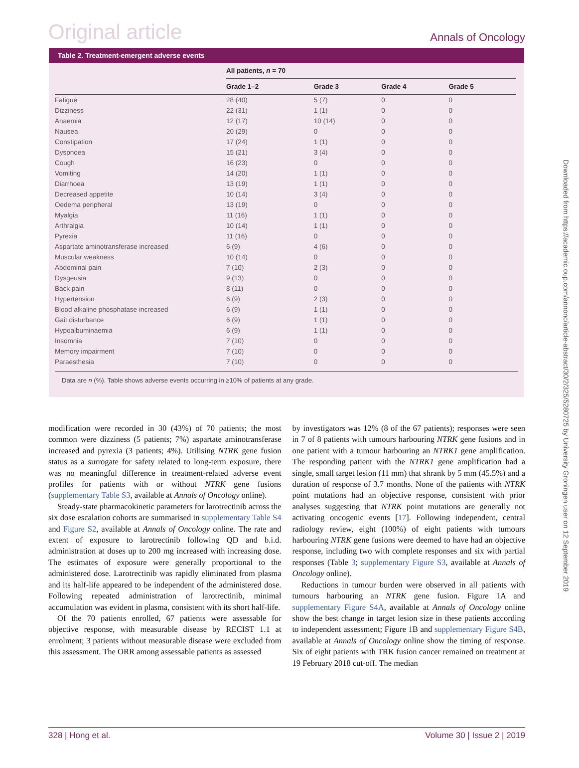Original article Annals of Oncology
Table 2. Treatment-emergent adverse events
| | All patients, n = 70 | | | |
| --- | --- | --- | --- | --- |
| | Grade 1–2 | Grade 3 | Grade 4 | Grade 5 |
| Fatigue | 28 (40) | 5 (7) | 0 | 0 |
| Dizziness | 22 (31) | 1 (1) | 0 | 0 |
| Anaemia | 12 (17) | 10 (14) | 0 | 0 |
| Nausea | 20 (29) | 0 | 0 | 0 |
| Constipation | 17 (24) | 1 (1) | 0 | 0 |
| Dyspnoea | 15 (21) | 3 (4) | 0 | 0 |
| Cough | 16 (23) | 0 | 0 | 0 |
| Vomiting | 14 (20) | 1 (1) | 0 | 0 |
| Diarrhoea | 13 (19) | 1 (1) | 0 | 0 |
| Decreased appetite | 10 (14) | 3 (4) | 0 | 0 |
| Oedema peripheral | 13 (19) | 0 | 0 | 0 |
| Myalgia | 11 (16) | 1 (1) | 0 | 0 |
| Arthralgia | 10 (14) | 1 (1) | 0 | 0 |
| Pyrexia | 11 (16) | 0 | 0 | 0 |
| Aspartate aminotransferase increased | 6 (9) | 4 (6) | 0 | 0 |
| Muscular weakness | 10 (14) | 0 | 0 | 0 |
| Abdominal pain | 7 (10) | 2 (3) | 0 | 0 |
| Dysgeusia | 9 (13) | 0 | 0 | 0 |
| Back pain | 8 (11) | 0 | 0 | 0 |
| Hypertension | 6 (9) | 2 (3) | 0 | 0 |
| Blood alkaline phosphatase increased | 6 (9) | 1 (1) | 0 | 0 |
| Gait disturbance | 6 (9) | 1 (1) | 0 | 0 |
| Hypoalbuminaemia | 6 (9) | 1 (1) | 0 | 0 |
| Insomnia | 7 (10) | 0 | 0 | 0 |
| Memory impairment | 7 (10) | 0 | 0 | 0 |
| Paraesthesia | 7 (10) | 0 | 0 | 0 |
Data are n (%). Table shows adverse events occurring in ≥10% of patients at any grade.
modification were recorded in 30 (43%) of 70 patients; the most common were dizziness (5 patients; 7%) aspartate aminotransferase increased and pyrexia (3 patients; 4%). Utilising NTRK gene fusion status as a surrogate for safety related to long-term exposure, there was no meaningful difference in treatment-related adverse event profiles for patients with or without NTRK gene fusions (supplementary Table S3, available at Annals of Oncology online).
Steady-state pharmacokinetic parameters for larotrectinib across the six dose escalation cohorts are summarised in supplementary Table S4 and Figure S2, available at Annals of Oncology online. The rate and extent of exposure to larotrectinib following QD and b.i.d. administration at doses up to 200 mg increased with increasing dose. The estimates of exposure were generally proportional to the administered dose. Larotrectinib was rapidly eliminated from plasma and its half-life appeared to be independent of the administered dose. Following repeated administration of larotrectinib, minimal accumulation was evident in plasma, consistent with its short half-life.
Of the 70 patients enrolled, 67 patients were assessable for objective response, with measurable disease by RECIST 1.1 at enrolment; 3 patients without measurable disease were excluded from this assessment. The ORR among assessable patients as assessed
by investigators was 12% (8 of the 67 patients); responses were seen in 7 of 8 patients with tumours harbouring NTRK gene fusions and in one patient with a tumour harbouring an NTRK1 gene amplification. The responding patient with the NTRK1 gene amplification had a single, small target lesion (11 mm) that shrank by 5 mm (45.5%) and a duration of response of 3.7 months. None of the patients with NTRK point mutations had an objective response, consistent with prior analyses suggesting that NTRK point mutations are generally not activating oncogenic events [17]. Following independent, central radiology review, eight (100%) of eight patients with tumours harbouring NTRK gene fusions were deemed to have had an objective response, including two with complete responses and six with partial responses (Table 3; supplementary Figure S3, available at Annals of Oncology online).
Reductions in tumour burden were observed in all patients with tumours harbouring an NTRK gene fusion. Figure 1 A and supplementary Figure S4A, available at Annals of Oncology online show the best change in target lesion size in these patients according to independent assessment; Figure 1 B and supplementary Figure S4B, available at Annals of Oncology online show the timing of response. Six of eight patients with TRK fusion cancer remained on treatment at 19 February 2018 cut-off. The median
Downloaded from https://academic.oup.com/annonc/article-abstract/30/2/325/5280725 by University Groningen user on 12 September 2019
328 | Hong et al. Volume 30 | Issue 2 | 2019